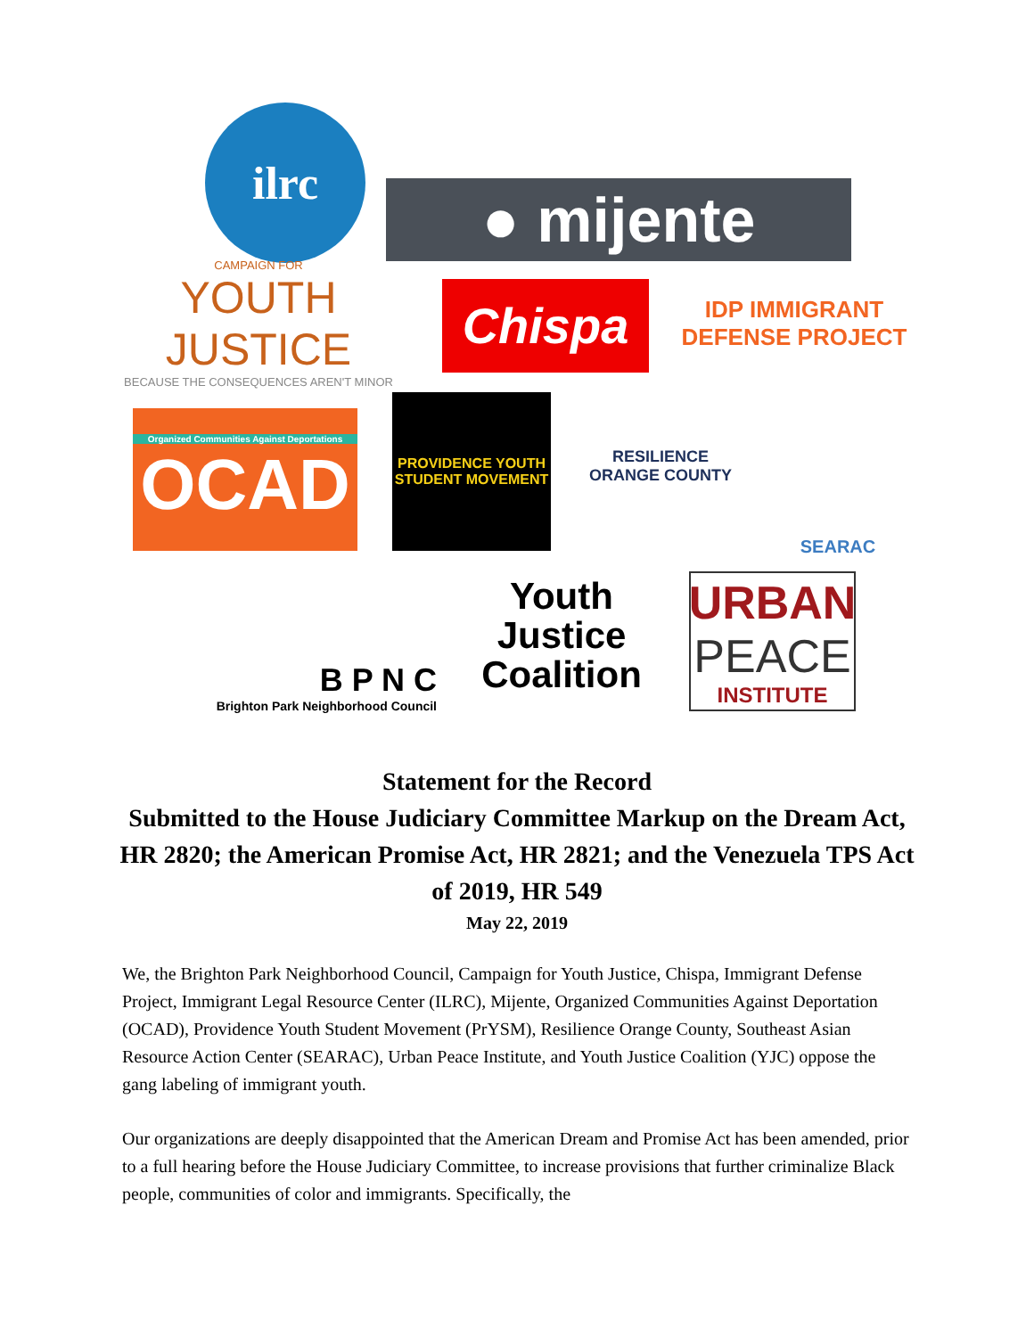ilrc
● mijente
CAMPAIGN FOR
YOUTH JUSTICE
BECAUSE THE CONSEQUENCES AREN'T MINOR
Chispa
IDP IMMIGRANT DEFENSE PROJECT
Organized Communities Against Deportations
OCAD
PROVIDENCE YOUTH STUDENT MOVEMENT
RESILIENCE ORANGE COUNTY
SEARAC
B P N C
Brighton Park Neighborhood Council
Youth Justice Coalition
URBAN
PEACE
INSTITUTE
Statement for the Record
Submitted to the House Judiciary Committee Markup on the Dream Act, HR 2820; the American Promise Act, HR 2821; and the Venezuela TPS Act of 2019, HR 549
May 22, 2019
We, the Brighton Park Neighborhood Council, Campaign for Youth Justice, Chispa, Immigrant Defense Project, Immigrant Legal Resource Center (ILRC), Mijente, Organized Communities Against Deportation (OCAD), Providence Youth Student Movement (PrYSM), Resilience Orange County, Southeast Asian Resource Action Center (SEARAC), Urban Peace Institute, and Youth Justice Coalition (YJC) oppose the gang labeling of immigrant youth.
Our organizations are deeply disappointed that the American Dream and Promise Act has been amended, prior to a full hearing before the House Judiciary Committee, to increase provisions that further criminalize Black people, communities of color and immigrants. Specifically, the